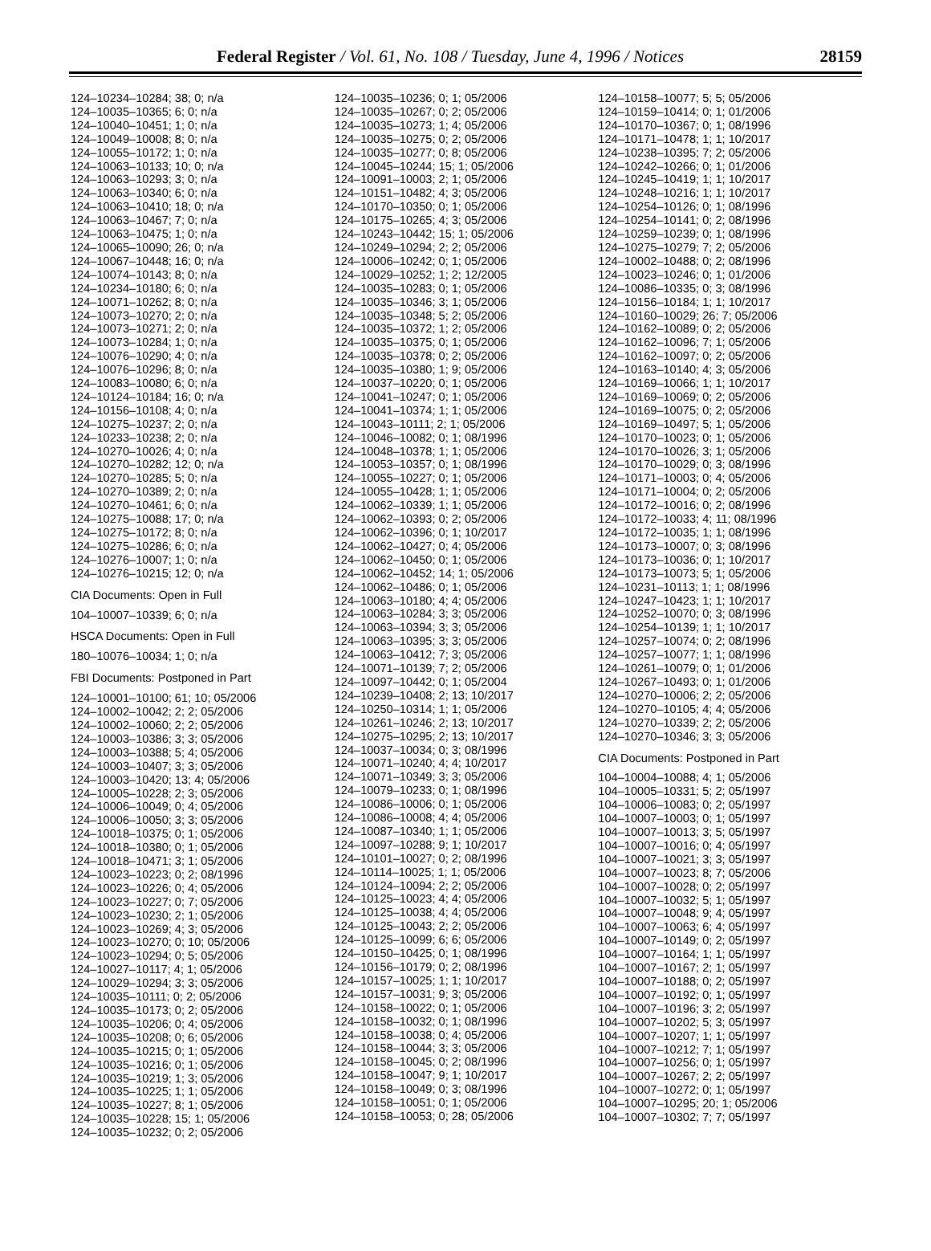Federal Register / Vol. 61, No. 108 / Tuesday, June 4, 1996 / Notices 28159
124–10234–10284; 38; 0; n/a
124–10035–10365; 6; 0; n/a
124–10040–10451; 1; 0; n/a
124–10049–10008; 8; 0; n/a
124–10055–10172; 1; 0; n/a
124–10063–10133; 10; 0; n/a
124–10063–10293; 3; 0; n/a
124–10063–10340; 6; 0; n/a
124–10063–10410; 18; 0; n/a
124–10063–10467; 7; 0; n/a
124–10063–10475; 1; 0; n/a
124–10065–10090; 26; 0; n/a
124–10067–10448; 16; 0; n/a
124–10074–10143; 8; 0; n/a
124–10234–10180; 6; 0; n/a
124–10071–10262; 8; 0; n/a
124–10073–10270; 2; 0; n/a
124–10073–10271; 2; 0; n/a
124–10073–10284; 1; 0; n/a
124–10076–10290; 4; 0; n/a
124–10076–10296; 8; 0; n/a
124–10083–10080; 6; 0; n/a
124–10124–10184; 16; 0; n/a
124–10156–10108; 4; 0; n/a
124–10275–10237; 2; 0; n/a
124–10233–10238; 2; 0; n/a
124–10270–10026; 4; 0; n/a
124–10270–10282; 12; 0; n/a
124–10270–10285; 5; 0; n/a
124–10270–10389; 2; 0; n/a
124–10270–10461; 6; 0; n/a
124–10275–10088; 17; 0; n/a
124–10275–10172; 8; 0; n/a
124–10275–10286; 6; 0; n/a
124–10276–10007; 1; 0; n/a
124–10276–10215; 12; 0; n/a
CIA Documents: Open in Full
104–10007–10339; 6; 0; n/a
HSCA Documents: Open in Full
180–10076–10034; 1; 0; n/a
FBI Documents: Postponed in Part
124–10001–10100; 61; 10; 05/2006
124–10002–10042; 2; 2; 05/2006
124–10002–10060; 2; 2; 05/2006
124–10003–10386; 3; 3; 05/2006
124–10003–10388; 5; 4; 05/2006
124–10003–10407; 3; 3; 05/2006
124–10003–10420; 13; 4; 05/2006
124–10005–10228; 2; 3; 05/2006
124–10006–10049; 0; 4; 05/2006
124–10006–10050; 3; 3; 05/2006
124–10018–10375; 0; 1; 05/2006
124–10018–10380; 0; 1; 05/2006
124–10018–10471; 3; 1; 05/2006
124–10023–10223; 0; 2; 08/1996
124–10023–10226; 0; 4; 05/2006
124–10023–10227; 0; 7; 05/2006
124–10023–10230; 2; 1; 05/2006
124–10023–10269; 4; 3; 05/2006
124–10023–10270; 0; 10; 05/2006
124–10023–10294; 0; 5; 05/2006
124–10027–10117; 4; 1; 05/2006
124–10029–10294; 3; 3; 05/2006
124–10035–10111; 0; 2; 05/2006
124–10035–10173; 0; 2; 05/2006
124–10035–10206; 0; 4; 05/2006
124–10035–10208; 0; 6; 05/2006
124–10035–10215; 0; 1; 05/2006
124–10035–10216; 0; 1; 05/2006
124–10035–10219; 1; 3; 05/2006
124–10035–10225; 1; 1; 05/2006
124–10035–10227; 8; 1; 05/2006
124–10035–10228; 15; 1; 05/2006
124–10035–10232; 0; 2; 05/2006
124–10035–10236; 0; 1; 05/2006
124–10035–10267; 0; 2; 05/2006
124–10035–10273; 1; 4; 05/2006
124–10035–10275; 0; 2; 05/2006
124–10035–10277; 0; 8; 05/2006
124–10045–10244; 15; 1; 05/2006
124–10091–10003; 2; 1; 05/2006
124–10151–10482; 4; 3; 05/2006
124–10170–10350; 0; 1; 05/2006
124–10175–10265; 4; 3; 05/2006
124–10243–10442; 15; 1; 05/2006
124–10249–10294; 2; 2; 05/2006
124–10006–10242; 0; 1; 05/2006
124–10029–10252; 1; 2; 12/2005
124–10035–10283; 0; 1; 05/2006
124–10035–10346; 3; 1; 05/2006
124–10035–10348; 5; 2; 05/2006
124–10035–10372; 1; 2; 05/2006
124–10035–10375; 0; 1; 05/2006
124–10035–10378; 0; 2; 05/2006
124–10035–10380; 1; 9; 05/2006
124–10037–10220; 0; 1; 05/2006
124–10041–10247; 0; 1; 05/2006
124–10041–10374; 1; 1; 05/2006
124–10043–10111; 2; 1; 05/2006
124–10046–10082; 0; 1; 08/1996
124–10048–10378; 1; 1; 05/2006
124–10053–10357; 0; 1; 08/1996
124–10055–10227; 0; 1; 05/2006
124–10055–10428; 1; 1; 05/2006
124–10062–10339; 1; 1; 05/2006
124–10062–10393; 0; 2; 05/2006
124–10062–10396; 0; 1; 10/2017
124–10062–10427; 0; 4; 05/2006
124–10062–10450; 0; 1; 05/2006
124–10062–10452; 14; 1; 05/2006
124–10062–10486; 0; 1; 05/2006
124–10063–10180; 4; 4; 05/2006
124–10063–10284; 3; 3; 05/2006
124–10063–10394; 3; 3; 05/2006
124–10063–10395; 3; 3; 05/2006
124–10063–10412; 7; 3; 05/2006
124–10071–10139; 7; 2; 05/2006
124–10097–10442; 0; 1; 05/2004
124–10239–10408; 2; 13; 10/2017
124–10250–10314; 1; 1; 05/2006
124–10261–10246; 2; 13; 10/2017
124–10275–10295; 2; 13; 10/2017
124–10037–10034; 0; 3; 08/1996
124–10071–10240; 4; 4; 10/2017
124–10071–10349; 3; 3; 05/2006
124–10079–10233; 0; 1; 08/1996
124–10086–10006; 0; 1; 05/2006
124–10086–10008; 4; 4; 05/2006
124–10087–10340; 1; 1; 05/2006
124–10097–10288; 9; 1; 10/2017
124–10101–10027; 0; 2; 08/1996
124–10114–10025; 1; 1; 05/2006
124–10124–10094; 2; 2; 05/2006
124–10125–10023; 4; 4; 05/2006
124–10125–10038; 4; 4; 05/2006
124–10125–10043; 2; 2; 05/2006
124–10125–10099; 6; 6; 05/2006
124–10150–10425; 0; 1; 08/1996
124–10156–10179; 0; 2; 08/1996
124–10157–10025; 1; 1; 10/2017
124–10157–10031; 9; 3; 05/2006
124–10158–10022; 0; 1; 05/2006
124–10158–10032; 0; 1; 08/1996
124–10158–10038; 0; 4; 05/2006
124–10158–10044; 3; 3; 05/2006
124–10158–10045; 0; 2; 08/1996
124–10158–10047; 9; 1; 10/2017
124–10158–10049; 0; 3; 08/1996
124–10158–10051; 0; 1; 05/2006
124–10158–10053; 0; 28; 05/2006
124–10158–10077; 5; 5; 05/2006
124–10159–10414; 0; 1; 01/2006
124–10170–10367; 0; 1; 08/1996
124–10171–10478; 1; 1; 10/2017
124–10238–10395; 7; 2; 05/2006
124–10242–10266; 0; 1; 01/2006
124–10245–10419; 1; 1; 10/2017
124–10248–10216; 1; 1; 10/2017
124–10254–10126; 0; 1; 08/1996
124–10254–10141; 0; 2; 08/1996
124–10259–10239; 0; 1; 08/1996
124–10275–10279; 7; 2; 05/2006
124–10002–10488; 0; 2; 08/1996
124–10023–10246; 0; 1; 01/2006
124–10086–10335; 0; 3; 08/1996
124–10156–10184; 1; 1; 10/2017
124–10160–10029; 26; 7; 05/2006
124–10162–10089; 0; 2; 05/2006
124–10162–10096; 7; 1; 05/2006
124–10162–10097; 0; 2; 05/2006
124–10163–10140; 4; 3; 05/2006
124–10169–10066; 1; 1; 10/2017
124–10169–10069; 0; 2; 05/2006
124–10169–10075; 0; 2; 05/2006
124–10169–10497; 5; 1; 05/2006
124–10170–10023; 0; 1; 05/2006
124–10170–10026; 3; 1; 05/2006
124–10170–10029; 0; 3; 08/1996
124–10171–10003; 0; 4; 05/2006
124–10171–10004; 0; 2; 05/2006
124–10172–10016; 0; 2; 08/1996
124–10172–10033; 4; 11; 08/1996
124–10172–10035; 1; 1; 08/1996
124–10173–10007; 0; 3; 08/1996
124–10173–10036; 0; 1; 10/2017
124–10173–10073; 5; 1; 05/2006
124–10231–10113; 1; 1; 08/1996
124–10247–10423; 1; 1; 10/2017
124–10252–10070; 0; 3; 08/1996
124–10254–10139; 1; 1; 10/2017
124–10257–10074; 0; 2; 08/1996
124–10257–10077; 1; 1; 08/1996
124–10261–10079; 0; 1; 01/2006
124–10267–10493; 0; 1; 01/2006
124–10270–10006; 2; 2; 05/2006
124–10270–10105; 4; 4; 05/2006
124–10270–10339; 2; 2; 05/2006
124–10270–10346; 3; 3; 05/2006
CIA Documents: Postponed in Part
104–10004–10088; 4; 1; 05/2006
104–10005–10331; 5; 2; 05/1997
104–10006–10083; 0; 2; 05/1997
104–10007–10003; 0; 1; 05/1997
104–10007–10013; 3; 5; 05/1997
104–10007–10016; 0; 4; 05/1997
104–10007–10021; 3; 3; 05/1997
104–10007–10023; 8; 7; 05/2006
104–10007–10028; 0; 2; 05/1997
104–10007–10032; 5; 1; 05/1997
104–10007–10048; 9; 4; 05/1997
104–10007–10063; 6; 4; 05/1997
104–10007–10149; 0; 2; 05/1997
104–10007–10164; 1; 1; 05/1997
104–10007–10167; 2; 1; 05/1997
104–10007–10188; 0; 2; 05/1997
104–10007–10192; 0; 1; 05/1997
104–10007–10196; 3; 2; 05/1997
104–10007–10202; 5; 3; 05/1997
104–10007–10207; 1; 1; 05/1997
104–10007–10212; 7; 1; 05/1997
104–10007–10256; 0; 1; 05/1997
104–10007–10267; 2; 2; 05/1997
104–10007–10272; 0; 1; 05/1997
104–10007–10295; 20; 1; 05/2006
104–10007–10302; 7; 7; 05/1997